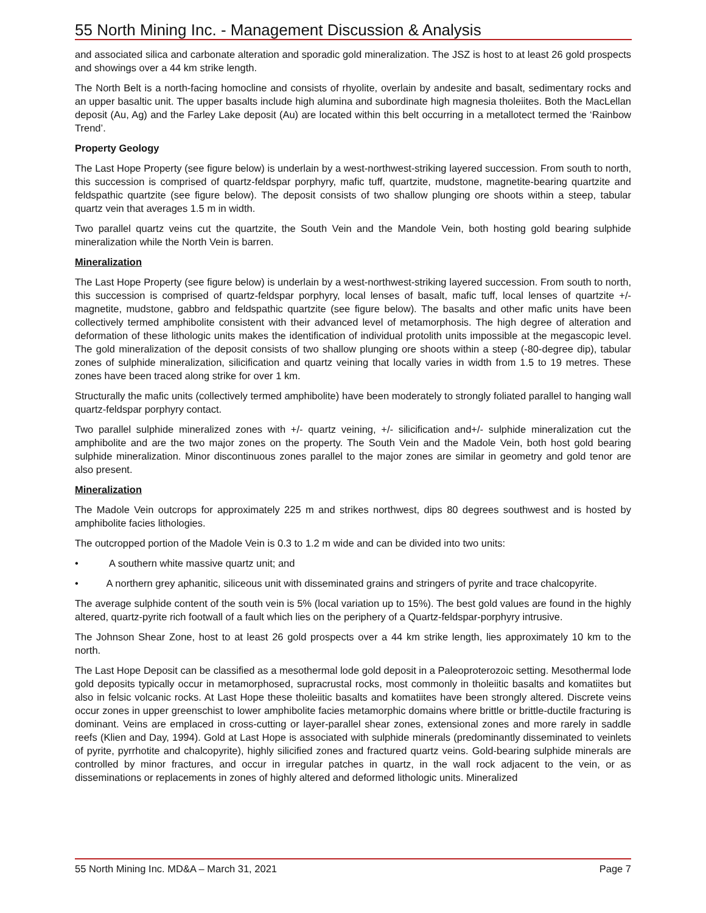55 North Mining Inc. - Management Discussion & Analysis
and associated silica and carbonate alteration and sporadic gold mineralization. The JSZ is host to at least 26 gold prospects and showings over a 44 km strike length.
The North Belt is a north-facing homocline and consists of rhyolite, overlain by andesite and basalt, sedimentary rocks and an upper basaltic unit. The upper basalts include high alumina and subordinate high magnesia tholeiites. Both the MacLellan deposit (Au, Ag) and the Farley Lake deposit (Au) are located within this belt occurring in a metallotect termed the ‘Rainbow Trend’.
Property Geology
The Last Hope Property (see figure below) is underlain by a west-northwest-striking layered succession. From south to north, this succession is comprised of quartz-feldspar porphyry, mafic tuff, quartzite, mudstone, magnetite-bearing quartzite and feldspathic quartzite (see figure below). The deposit consists of two shallow plunging ore shoots within a steep, tabular quartz vein that averages 1.5 m in width.
Two parallel quartz veins cut the quartzite, the South Vein and the Mandole Vein, both hosting gold bearing sulphide mineralization while the North Vein is barren.
Mineralization
The Last Hope Property (see figure below) is underlain by a west-northwest-striking layered succession. From south to north, this succession is comprised of quartz-feldspar porphyry, local lenses of basalt, mafic tuff, local lenses of quartzite +/- magnetite, mudstone, gabbro and feldspathic quartzite (see figure below). The basalts and other mafic units have been collectively termed amphibolite consistent with their advanced level of metamorphosis. The high degree of alteration and deformation of these lithologic units makes the identification of individual protolith units impossible at the megascopic level. The gold mineralization of the deposit consists of two shallow plunging ore shoots within a steep (-80-degree dip), tabular zones of sulphide mineralization, silicification and quartz veining that locally varies in width from 1.5 to 19 metres. These zones have been traced along strike for over 1 km.
Structurally the mafic units (collectively termed amphibolite) have been moderately to strongly foliated parallel to hanging wall quartz-feldspar porphyry contact.
Two parallel sulphide mineralized zones with +/- quartz veining, +/- silicification and+/- sulphide mineralization cut the amphibolite and are the two major zones on the property. The South Vein and the Madole Vein, both host gold bearing sulphide mineralization. Minor discontinuous zones parallel to the major zones are similar in geometry and gold tenor are also present.
Mineralization
The Madole Vein outcrops for approximately 225 m and strikes northwest, dips 80 degrees southwest and is hosted by amphibolite facies lithologies.
The outcropped portion of the Madole Vein is 0.3 to 1.2 m wide and can be divided into two units:
• A southern white massive quartz unit; and
• A northern grey aphanitic, siliceous unit with disseminated grains and stringers of pyrite and trace chalcopyrite.
The average sulphide content of the south vein is 5% (local variation up to 15%). The best gold values are found in the highly altered, quartz-pyrite rich footwall of a fault which lies on the periphery of a Quartz-feldspar-porphyry intrusive.
The Johnson Shear Zone, host to at least 26 gold prospects over a 44 km strike length, lies approximately 10 km to the north.
The Last Hope Deposit can be classified as a mesothermal lode gold deposit in a Paleoproterozoic setting. Mesothermal lode gold deposits typically occur in metamorphosed, supracrustal rocks, most commonly in tholeiitic basalts and komatiites but also in felsic volcanic rocks. At Last Hope these tholeiitic basalts and komatiites have been strongly altered. Discrete veins occur zones in upper greenschist to lower amphibolite facies metamorphic domains where brittle or brittle-ductile fracturing is dominant. Veins are emplaced in cross-cutting or layer-parallel shear zones, extensional zones and more rarely in saddle reefs (Klien and Day, 1994). Gold at Last Hope is associated with sulphide minerals (predominantly disseminated to veinlets of pyrite, pyrrhotite and chalcopyrite), highly silicified zones and fractured quartz veins. Gold-bearing sulphide minerals are controlled by minor fractures, and occur in irregular patches in quartz, in the wall rock adjacent to the vein, or as disseminations or replacements in zones of highly altered and deformed lithologic units. Mineralized
55 North Mining Inc. MD&A – March 31, 2021 Page 7